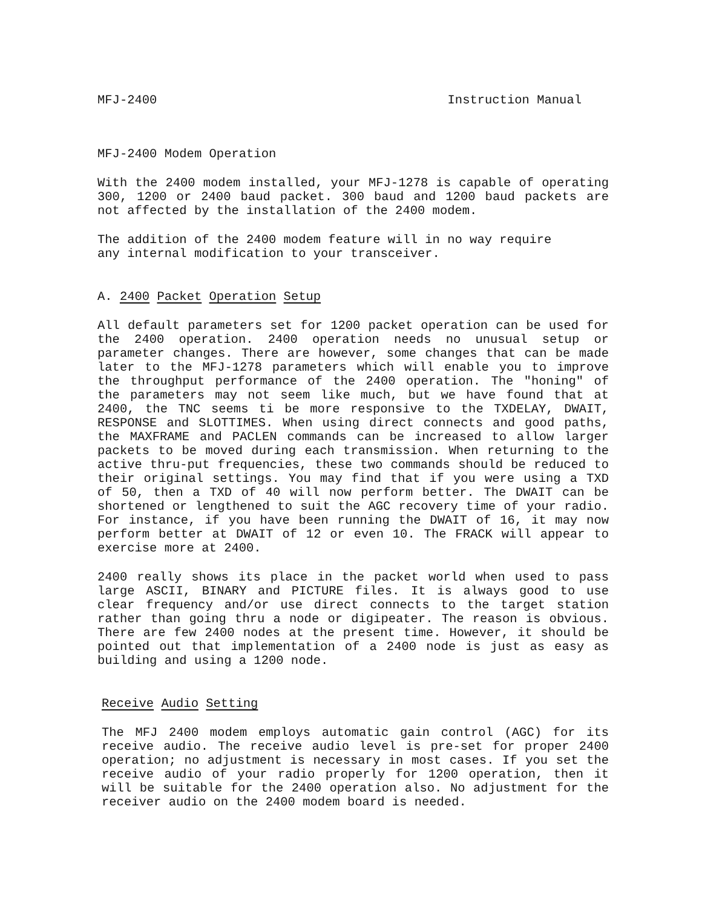MFJ-2400 Instruction Manual
MFJ-2400 Modem Operation
With the 2400 modem installed, your MFJ-1278 is capable of operating 300, 1200 or 2400 baud packet. 300 baud and 1200 baud packets are not affected by the installation of the 2400 modem.
The addition of the 2400 modem feature will in no way require
any internal modification to your transceiver.
A. 2400 Packet Operation Setup
All default parameters set for 1200 packet operation can be used for the 2400 operation. 2400 operation needs no unusual setup or parameter changes. There are however, some changes that can be made later to the MFJ-1278 parameters which will enable you to improve the throughput performance of the 2400 operation. The "honing" of the parameters may not seem like much, but we have found that at 2400, the TNC seems ti be more responsive to the TXDELAY, DWAIT, RESPONSE and SLOTTIMES. When using direct connects and good paths, the MAXFRAME and PACLEN commands can be increased to allow larger packets to be moved during each transmission. When returning to the active thru-put frequencies, these two commands should be reduced to their original settings. You may find that if you were using a TXD of 50, then a TXD of 40 will now perform better. The DWAIT can be shortened or lengthened to suit the AGC recovery time of your radio. For instance, if you have been running the DWAIT of 16, it may now perform better at DWAIT of 12 or even 10. The FRACK will appear to exercise more at 2400.
2400 really shows its place in the packet world when used to pass large ASCII, BINARY and PICTURE files. It is always good to use clear frequency and/or use direct connects to the target station rather than going thru a node or digipeater. The reason is obvious. There are few 2400 nodes at the present time. However, it should be pointed out that implementation of a 2400 node is just as easy as building and using a 1200 node.
Receive Audio Setting
The MFJ 2400 modem employs automatic gain control (AGC) for its receive audio. The receive audio level is pre-set for proper 2400 operation; no adjustment is necessary in most cases. If you set the receive audio of your radio properly for 1200 operation, then it will be suitable for the 2400 operation also. No adjustment for the receiver audio on the 2400 modem board is needed.